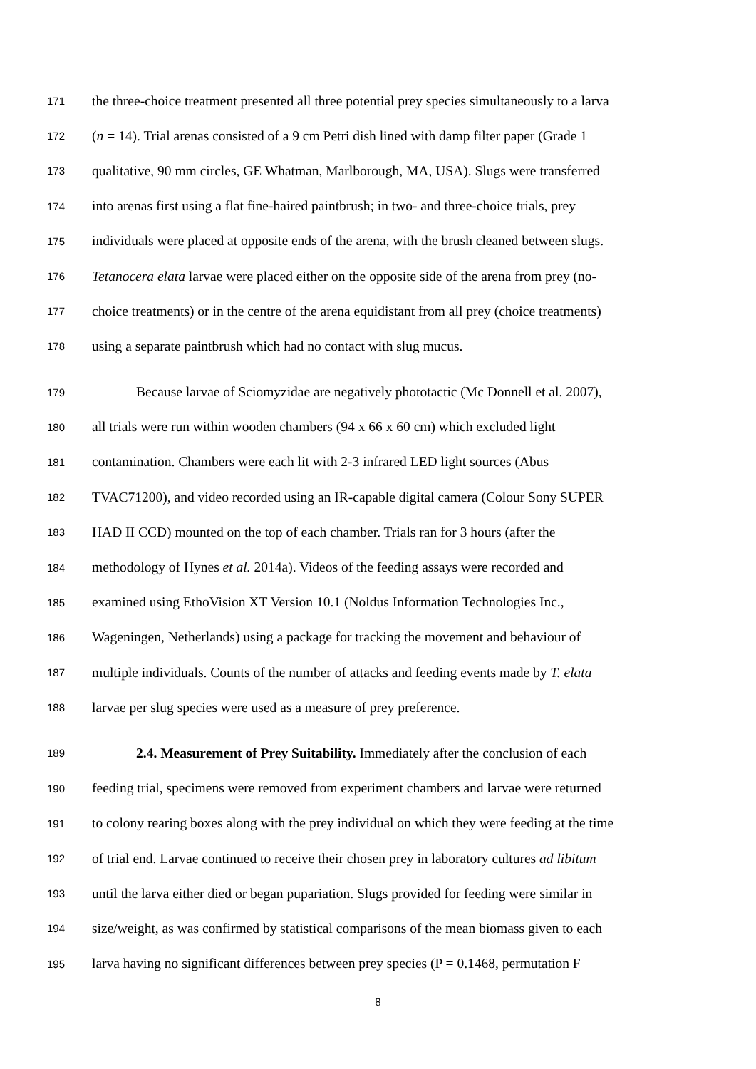171 the three-choice treatment presented all three potential prey species simultaneously to a larva
172 (n = 14). Trial arenas consisted of a 9 cm Petri dish lined with damp filter paper (Grade 1
173 qualitative, 90 mm circles, GE Whatman, Marlborough, MA, USA). Slugs were transferred
174 into arenas first using a flat fine-haired paintbrush; in two- and three-choice trials, prey
175 individuals were placed at opposite ends of the arena, with the brush cleaned between slugs.
176 Tetanocera elata larvae were placed either on the opposite side of the arena from prey (no-
177 choice treatments) or in the centre of the arena equidistant from all prey (choice treatments)
178 using a separate paintbrush which had no contact with slug mucus.
179 Because larvae of Sciomyzidae are negatively phototactic (Mc Donnell et al. 2007),
180 all trials were run within wooden chambers (94 x 66 x 60 cm) which excluded light
181 contamination. Chambers were each lit with 2-3 infrared LED light sources (Abus
182 TVAC71200), and video recorded using an IR-capable digital camera (Colour Sony SUPER
183 HAD II CCD) mounted on the top of each chamber. Trials ran for 3 hours (after the
184 methodology of Hynes et al. 2014a). Videos of the feeding assays were recorded and
185 examined using EthoVision XT Version 10.1 (Noldus Information Technologies Inc.,
186 Wageningen, Netherlands) using a package for tracking the movement and behaviour of
187 multiple individuals. Counts of the number of attacks and feeding events made by T. elata
188 larvae per slug species were used as a measure of prey preference.
189 2.4. Measurement of Prey Suitability. Immediately after the conclusion of each
190 feeding trial, specimens were removed from experiment chambers and larvae were returned
191 to colony rearing boxes along with the prey individual on which they were feeding at the time
192 of trial end. Larvae continued to receive their chosen prey in laboratory cultures ad libitum
193 until the larva either died or began pupariation. Slugs provided for feeding were similar in
194 size/weight, as was confirmed by statistical comparisons of the mean biomass given to each
195 larva having no significant differences between prey species (P = 0.1468, permutation F
8